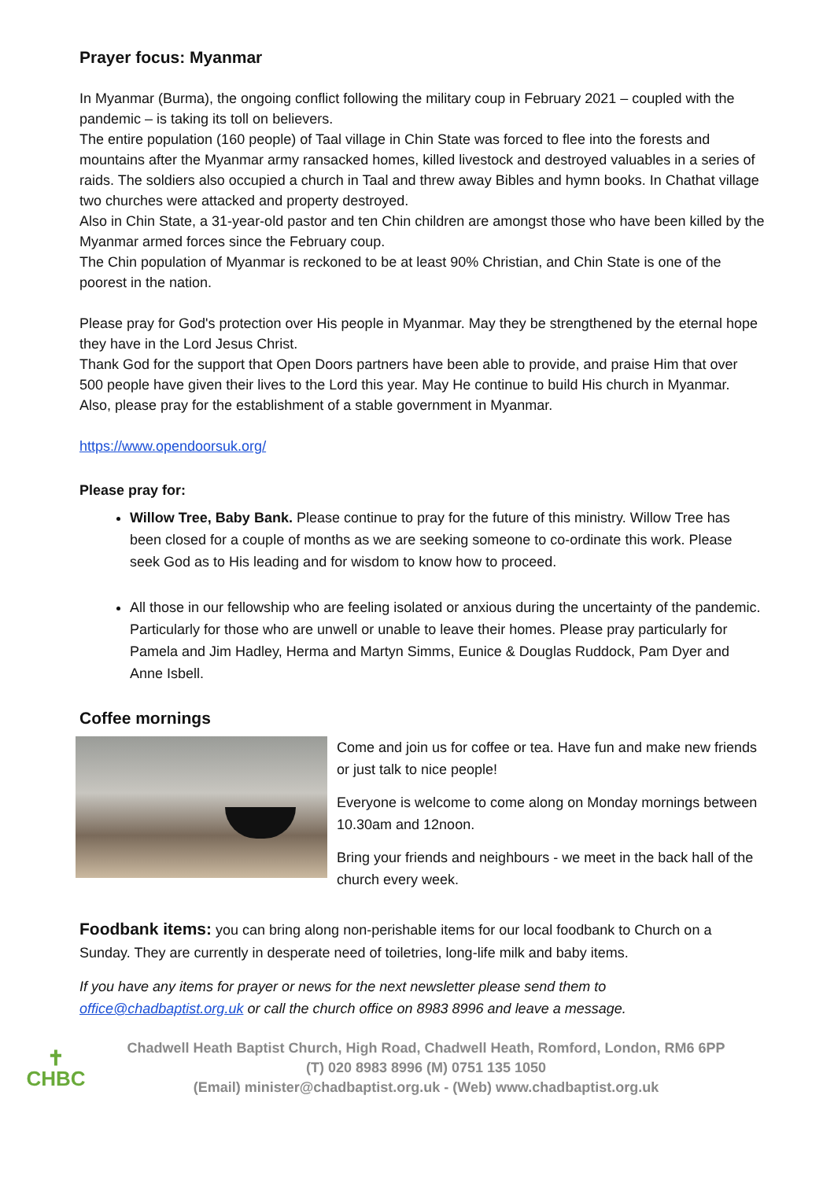Prayer focus: Myanmar
In Myanmar (Burma), the ongoing conflict following the military coup in February 2021 – coupled with the pandemic – is taking its toll on believers.
The entire population (160 people) of Taal village in Chin State was forced to flee into the forests and mountains after the Myanmar army ransacked homes, killed livestock and destroyed valuables in a series of raids. The soldiers also occupied a church in Taal and threw away Bibles and hymn books. In Chathat village two churches were attacked and property destroyed.
Also in Chin State, a 31-year-old pastor and ten Chin children are amongst those who have been killed by the Myanmar armed forces since the February coup.
The Chin population of Myanmar is reckoned to be at least 90% Christian, and Chin State is one of the poorest in the nation.
Please pray for God's protection over His people in Myanmar. May they be strengthened by the eternal hope they have in the Lord Jesus Christ.
Thank God for the support that Open Doors partners have been able to provide, and praise Him that over 500 people have given their lives to the Lord this year. May He continue to build His church in Myanmar.
Also, please pray for the establishment of a stable government in Myanmar.
https://www.opendoorsuk.org/
Please pray for:
Willow Tree, Baby Bank. Please continue to pray for the future of this ministry. Willow Tree has been closed for a couple of months as we are seeking someone to co-ordinate this work. Please seek God as to His leading and for wisdom to know how to proceed.
All those in our fellowship who are feeling isolated or anxious during the uncertainty of the pandemic. Particularly for those who are unwell or unable to leave their homes. Please pray particularly for Pamela and Jim Hadley, Herma and Martyn Simms, Eunice & Douglas Ruddock, Pam Dyer and Anne Isbell.
Coffee mornings
Come and join us for coffee or tea. Have fun and make new friends or just talk to nice people!
Everyone is welcome to come along on Monday mornings between 10.30am and 12noon.
Bring your friends and neighbours - we meet in the back hall of the church every week.
Foodbank items: you can bring along non-perishable items for our local foodbank to Church on a Sunday. They are currently in desperate need of toiletries, long-life milk and baby items.
If you have any items for prayer or news for the next newsletter please send them to office@chadbaptist.org.uk or call the church office on 8983 8996 and leave a message.
✝
CHBC
Chadwell Heath Baptist Church, High Road, Chadwell Heath, Romford, London, RM6 6PP
(T) 020 8983 8996 (M) 0751 135 1050
(Email) minister@chadbaptist.org.uk - (Web) www.chadbaptist.org.uk